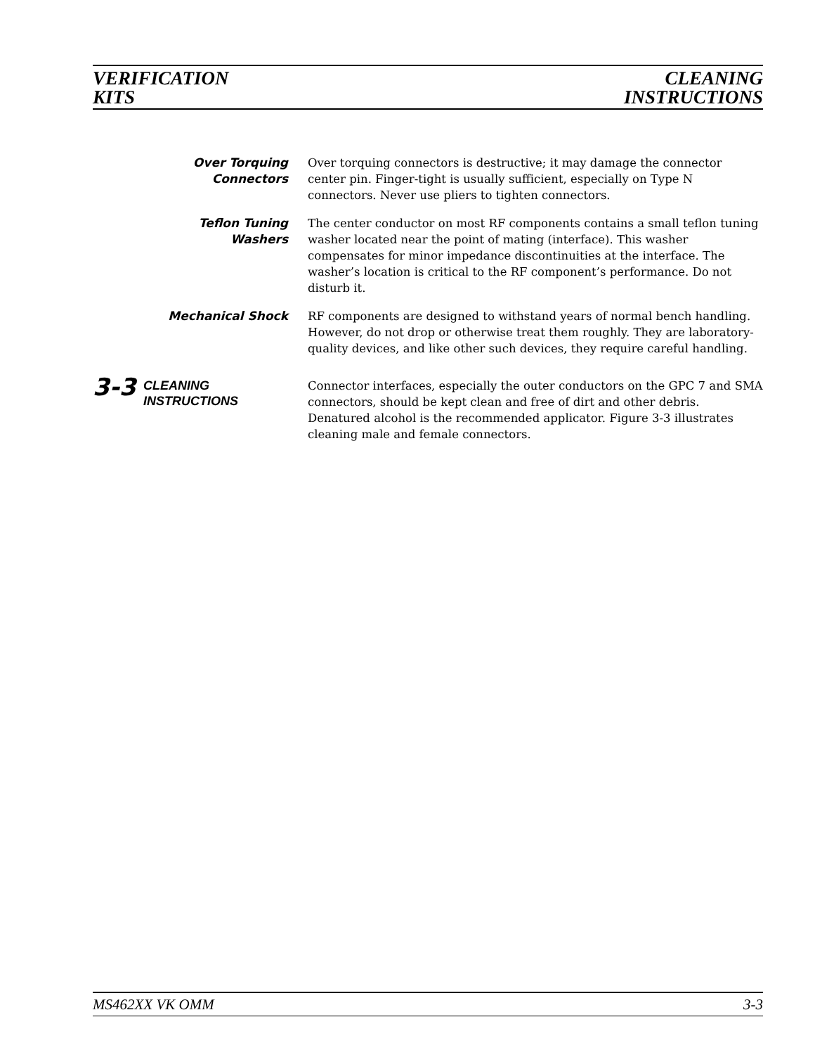VERIFICATION
KITS
CLEANING
INSTRUCTIONS
Over Torquing
Connectors
Over torquing connectors is destructive; it may damage the connector center pin. Finger-tight is usually sufficient, especially on Type N connectors. Never use pliers to tighten connectors.
Teflon Tuning
Washers
The center conductor on most RF components contains a small teflon tuning washer located near the point of mating (interface). This washer compensates for minor impedance discontinuities at the interface. The washer’s location is critical to the RF component’s performance. Do not disturb it.
Mechanical Shock RF components are designed to withstand years of normal bench handling. However, do not drop or otherwise treat them roughly. They are laboratory-quality devices, and like other such devices, they require careful handling.
3-3
CLEANING
INSTRUCTIONS
Connector interfaces, especially the outer conductors on the GPC 7 and SMA connectors, should be kept clean and free of dirt and other debris. Denatured alcohol is the recommended applicator. Figure 3-3 illustrates cleaning male and female connectors.
MS462XX VK OMM 3-3